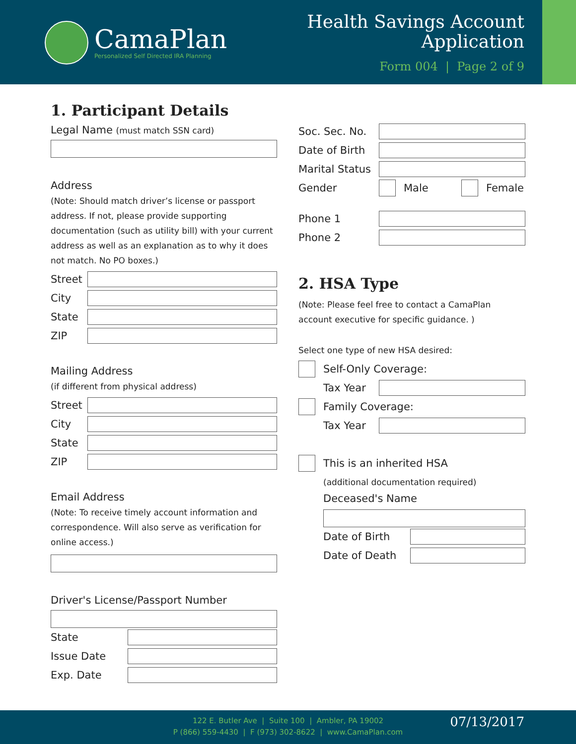CamaPlan
Personalized Self Directed IRA Planning
Health Savings Account
Application
Form 004 | Page 2 of 9
1. Participant Details
Legal Name (must match SSN card)
Address
(Note: Should match driver’s license or passport address. If not, please provide supporting documentation (such as utility bill) with your current address as well as an explanation as to why it does not match. No PO boxes.)
Street
City
State
ZIP
Mailing Address
(if different from physical address)
Street
City
State
ZIP
Email Address
(Note: To receive timely account information and correspondence. Will also serve as verification for online access.)
Driver's License/Passport Number
State
Issue Date
Exp. Date
Soc. Sec. No.
Date of Birth
Marital Status
Gender Male Female
Phone 1
Phone 2
2. HSA Type
(Note: Please feel free to contact a CamaPlan account executive for specific guidance. )
Select one type of new HSA desired:
Self-Only Coverage:
Tax Year
Family Coverage:
Tax Year
This is an inherited HSA
(additional documentation required)
Deceased's Name
Date of Birth
Date of Death
122 E. Butler Ave | Suite 100 | Ambler, PA 19002
P (866) 559-4430 | F (973) 302-8622 | www.CamaPlan.com
07/13/2017